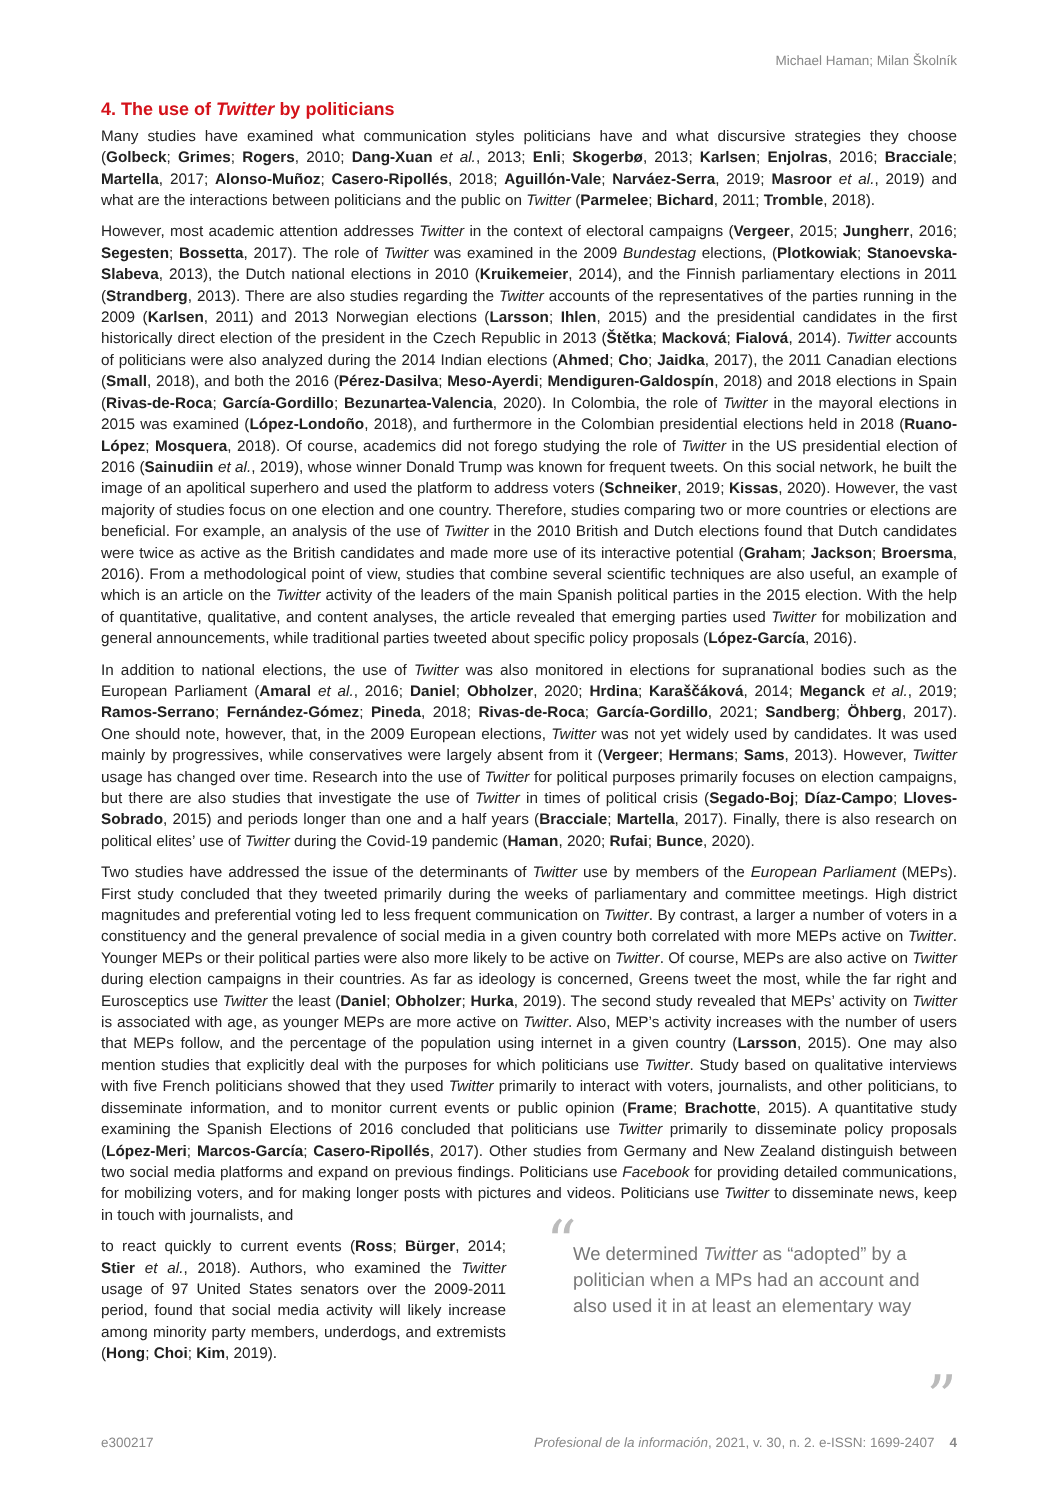Michael Haman; Milan Školník
4. The use of Twitter by politicians
Many studies have examined what communication styles politicians have and what discursive strategies they choose (Golbeck; Grimes; Rogers, 2010; Dang-Xuan et al., 2013; Enli; Skogerbø, 2013; Karlsen; Enjolras, 2016; Bracciale; Martella, 2017; Alonso-Muñoz; Casero-Ripollés, 2018; Aguillón-Vale; Narváez-Serra, 2019; Masroor et al., 2019) and what are the interactions between politicians and the public on Twitter (Parmelee; Bichard, 2011; Tromble, 2018).
However, most academic attention addresses Twitter in the context of electoral campaigns (Vergeer, 2015; Jungherr, 2016; Segesten; Bossetta, 2017). The role of Twitter was examined in the 2009 Bundestag elections, (Plotkowiak; Stanoevska-Slabeva, 2013), the Dutch national elections in 2010 (Kruikemeier, 2014), and the Finnish parliamentary elections in 2011 (Strandberg, 2013). There are also studies regarding the Twitter accounts of the representatives of the parties running in the 2009 (Karlsen, 2011) and 2013 Norwegian elections (Larsson; Ihlen, 2015) and the presidential candidates in the first historically direct election of the president in the Czech Republic in 2013 (Štětka; Macková; Fialová, 2014). Twitter accounts of politicians were also analyzed during the 2014 Indian elections (Ahmed; Cho; Jaidka, 2017), the 2011 Canadian elections (Small, 2018), and both the 2016 (Pérez-Dasilva; Meso-Ayerdi; Mendiguren-Galdospín, 2018) and 2018 elections in Spain (Rivas-de-Roca; García-Gordillo; Bezunartea-Valencia, 2020). In Colombia, the role of Twitter in the mayoral elections in 2015 was examined (López-Londoño, 2018), and furthermore in the Colombian presidential elections held in 2018 (Ruano-López; Mosquera, 2018). Of course, academics did not forego studying the role of Twitter in the US presidential election of 2016 (Sainudiin et al., 2019), whose winner Donald Trump was known for frequent tweets. On this social network, he built the image of an apolitical superhero and used the platform to address voters (Schneiker, 2019; Kissas, 2020). However, the vast majority of studies focus on one election and one country. Therefore, studies comparing two or more countries or elections are beneficial. For example, an analysis of the use of Twitter in the 2010 British and Dutch elections found that Dutch candidates were twice as active as the British candidates and made more use of its interactive potential (Graham; Jackson; Broersma, 2016). From a methodological point of view, studies that combine several scientific techniques are also useful, an example of which is an article on the Twitter activity of the leaders of the main Spanish political parties in the 2015 election. With the help of quantitative, qualitative, and content analyses, the article revealed that emerging parties used Twitter for mobilization and general announcements, while traditional parties tweeted about specific policy proposals (López-García, 2016).
In addition to national elections, the use of Twitter was also monitored in elections for supranational bodies such as the European Parliament (Amaral et al., 2016; Daniel; Obholzer, 2020; Hrdina; Karaščáková, 2014; Meganck et al., 2019; Ramos-Serrano; Fernández-Gómez; Pineda, 2018; Rivas-de-Roca; García-Gordillo, 2021; Sandberg; Öhberg, 2017). One should note, however, that, in the 2009 European elections, Twitter was not yet widely used by candidates. It was used mainly by progressives, while conservatives were largely absent from it (Vergeer; Hermans; Sams, 2013). However, Twitter usage has changed over time. Research into the use of Twitter for political purposes primarily focuses on election campaigns, but there are also studies that investigate the use of Twitter in times of political crisis (Segado-Boj; Díaz-Campo; Lloves-Sobrado, 2015) and periods longer than one and a half years (Bracciale; Martella, 2017). Finally, there is also research on political elites’ use of Twitter during the Covid-19 pandemic (Haman, 2020; Rufai; Bunce, 2020).
Two studies have addressed the issue of the determinants of Twitter use by members of the European Parliament (MEPs). First study concluded that they tweeted primarily during the weeks of parliamentary and committee meetings. High district magnitudes and preferential voting led to less frequent communication on Twitter. By contrast, a larger a number of voters in a constituency and the general prevalence of social media in a given country both correlated with more MEPs active on Twitter. Younger MEPs or their political parties were also more likely to be active on Twitter. Of course, MEPs are also active on Twitter during election campaigns in their countries. As far as ideology is concerned, Greens tweet the most, while the far right and Eurosceptics use Twitter the least (Daniel; Obholzer; Hurka, 2019). The second study revealed that MEPs’ activity on Twitter is associated with age, as younger MEPs are more active on Twitter. Also, MEP’s activity increases with the number of users that MEPs follow, and the percentage of the population using internet in a given country (Larsson, 2015). One may also mention studies that explicitly deal with the purposes for which politicians use Twitter. Study based on qualitative interviews with five French politicians showed that they used Twitter primarily to interact with voters, journalists, and other politicians, to disseminate information, and to monitor current events or public opinion (Frame; Brachotte, 2015). A quantitative study examining the Spanish Elections of 2016 concluded that politicians use Twitter primarily to disseminate policy proposals (López-Meri; Marcos-García; Casero-Ripollés, 2017). Other studies from Germany and New Zealand distinguish between two social media platforms and expand on previous findings. Politicians use Facebook for providing detailed communications, for mobilizing voters, and for making longer posts with pictures and videos. Politicians use Twitter to disseminate news, keep in touch with journalists, and
to react quickly to current events (Ross; Bürger, 2014; Stier et al., 2018). Authors, who examined the Twitter usage of 97 United States senators over the 2009-2011 period, found that social media activity will likely increase among minority party members, underdogs, and extremists (Hong; Choi; Kim, 2019).
“We determined Twitter as “adopted” by a politician when a MPs had an account and also used it in at least an elementary way”
e300217 Profesional de la información, 2021, v. 30, n. 2. e-ISSN: 1699-2407 4